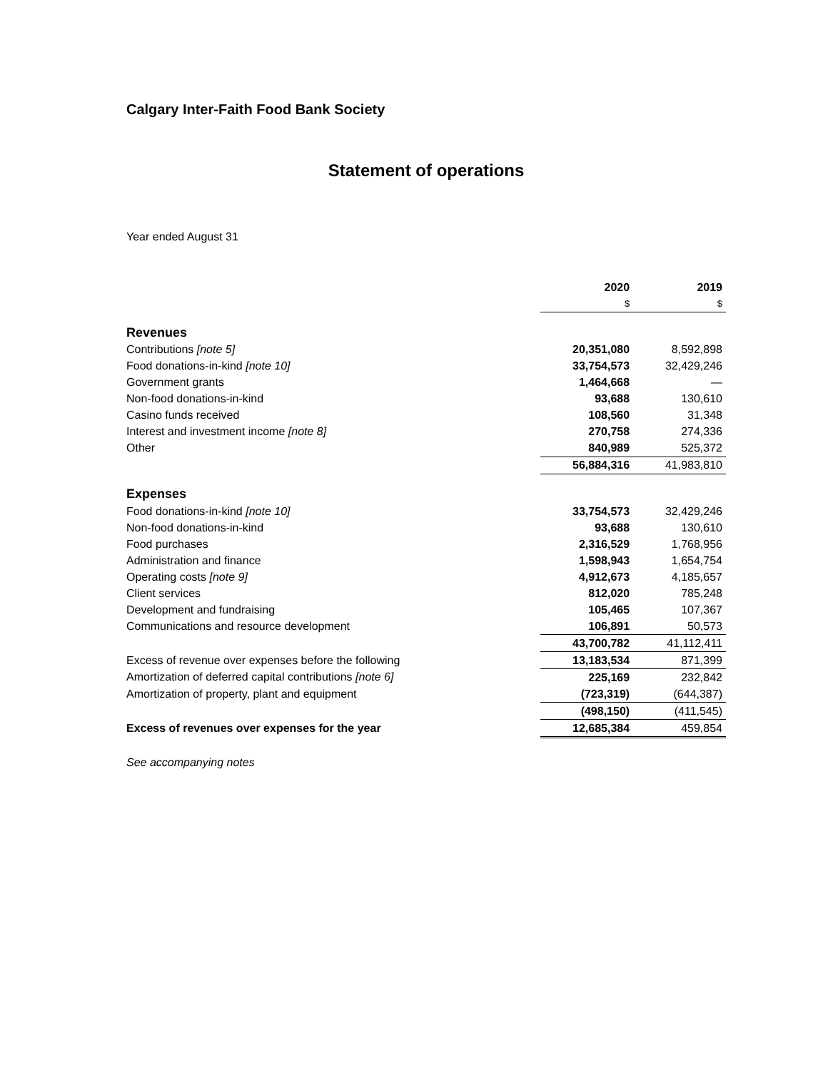Calgary Inter-Faith Food Bank Society
Statement of operations
Year ended August 31
| | 2020 | 2019 |
| | $ | $ |
| Revenues | | |
| Contributions [note 5] | 20,351,080 | 8,592,898 |
| Food donations-in-kind [note 10] | 33,754,573 | 32,429,246 |
| Government grants | 1,464,668 | — |
| Non-food donations-in-kind | 93,688 | 130,610 |
| Casino funds received | 108,560 | 31,348 |
| Interest and investment income [note 8] | 270,758 | 274,336 |
| Other | 840,989 | 525,372 |
| | 56,884,316 | 41,983,810 |
| Expenses | | |
| Food donations-in-kind [note 10] | 33,754,573 | 32,429,246 |
| Non-food donations-in-kind | 93,688 | 130,610 |
| Food purchases | 2,316,529 | 1,768,956 |
| Administration and finance | 1,598,943 | 1,654,754 |
| Operating costs [note 9] | 4,912,673 | 4,185,657 |
| Client services | 812,020 | 785,248 |
| Development and fundraising | 105,465 | 107,367 |
| Communications and resource development | 106,891 | 50,573 |
| | 43,700,782 | 41,112,411 |
| Excess of revenue over expenses before the following | 13,183,534 | 871,399 |
| Amortization of deferred capital contributions [note 6] | 225,169 | 232,842 |
| Amortization of property, plant and equipment | (723,319) | (644,387) |
| | (498,150) | (411,545) |
| Excess of revenues over expenses for the year | 12,685,384 | 459,854 |
See accompanying notes